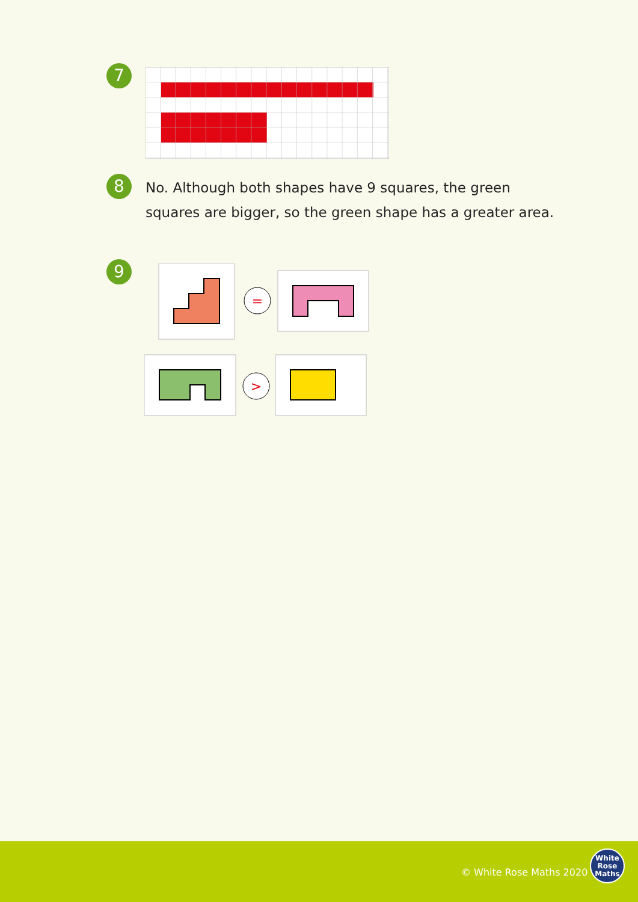7
8
No. Although both shapes have 9 squares, the green squares are bigger, so the green shape has a greater area.
9
=
>
© White Rose Maths 2020
White
Rose
Maths